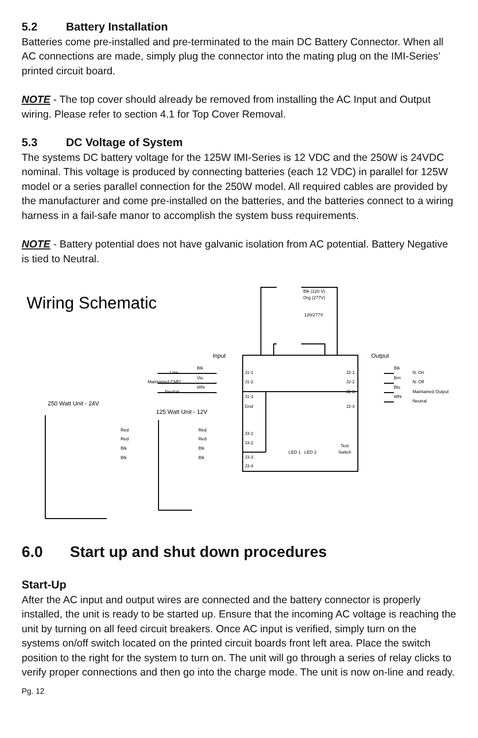5.2 Battery Installation
Batteries come pre-installed and pre-terminated to the main DC Battery Connector. When all AC connections are made, simply plug the connector into the mating plug on the IMI-Series’ printed circuit board.
NOTE - The top cover should already be removed from installing the AC Input and Output wiring. Please refer to section 4.1 for Top Cover Removal.
5.3 DC Voltage of System
The systems DC battery voltage for the 125W IMI-Series is 12 VDC and the 250W is 24VDC nominal. This voltage is produced by connecting batteries (each 12 VDC) in parallel for 125W model or a series parallel connection for the 250W model. All required cables are provided by the manufacturer and come pre-installed on the batteries, and the batteries connect to a wiring harness in a fail-safe manor to accomplish the system buss requirements.
NOTE - Battery potential does not have galvanic isolation from AC potential. Battery Negative is tied to Neutral.
Wiring Schematic
Blk (120 V)
Org (277V)
120/277V
Line
Maintained CMD
Neutral
J1-1
J1-2
J1-3
Gnd
J3-1
J3-2
J3-3
J3-4
J2-1
J2-2
J2-3
J2-4
N. On
N. Off
Maintained Output
Neutral
LED 1
LED 2
Test
Switch
Blk
Vio
Wht
Blk
Brn
Blu
Wht
Red
Red
Blk
Blk
Red
Red
Blk
Blk
Input
Output
250 Watt Unit - 24V
125 Watt Unit - 12V
6.0 Start up and shut down procedures
Start-Up
After the AC input and output wires are connected and the battery connector is properly installed, the unit is ready to be started up. Ensure that the incoming AC voltage is reaching the unit by turning on all feed circuit breakers. Once AC input is verified, simply turn on the systems on/off switch located on the printed circuit boards front left area. Place the switch position to the right for the system to turn on. The unit will go through a series of relay clicks to verify proper connections and then go into the charge mode. The unit is now on-line and ready.
Pg. 12